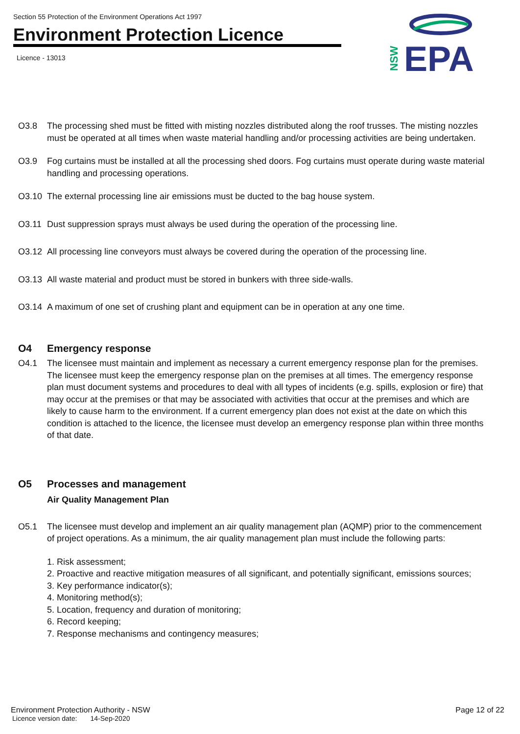Section 55 Protection of the Environment Operations Act 1997
Environment Protection Licence
Licence - 13013
EPA
NSW
O3.8 The processing shed must be fitted with misting nozzles distributed along the roof trusses. The misting nozzles must be operated at all times when waste material handling and/or processing activities are being undertaken.
O3.9 Fog curtains must be installed at all the processing shed doors. Fog curtains must operate during waste material handling and processing operations.
O3.10 The external processing line air emissions must be ducted to the bag house system.
O3.11 Dust suppression sprays must always be used during the operation of the processing line.
O3.12 All processing line conveyors must always be covered during the operation of the processing line.
O3.13 All waste material and product must be stored in bunkers with three side-walls.
O3.14 A maximum of one set of crushing plant and equipment can be in operation at any one time.
O4 Emergency response
O4.1 The licensee must maintain and implement as necessary a current emergency response plan for the premises. The licensee must keep the emergency response plan on the premises at all times. The emergency response plan must document systems and procedures to deal with all types of incidents (e.g. spills, explosion or fire) that may occur at the premises or that may be associated with activities that occur at the premises and which are likely to cause harm to the environment. If a current emergency plan does not exist at the date on which this condition is attached to the licence, the licensee must develop an emergency response plan within three months of that date.
O5 Processes and management
Air Quality Management Plan
O5.1 The licensee must develop and implement an air quality management plan (AQMP) prior to the commencement of project operations. As a minimum, the air quality management plan must include the following parts:
1. Risk assessment;
2. Proactive and reactive mitigation measures of all significant, and potentially significant, emissions sources;
3. Key performance indicator(s);
4. Monitoring method(s);
5. Location, frequency and duration of monitoring;
6. Record keeping;
7. Response mechanisms and contingency measures;
Environment Protection Authority - NSW
Licence version date: 14-Sep-2020
Page 12 of 22